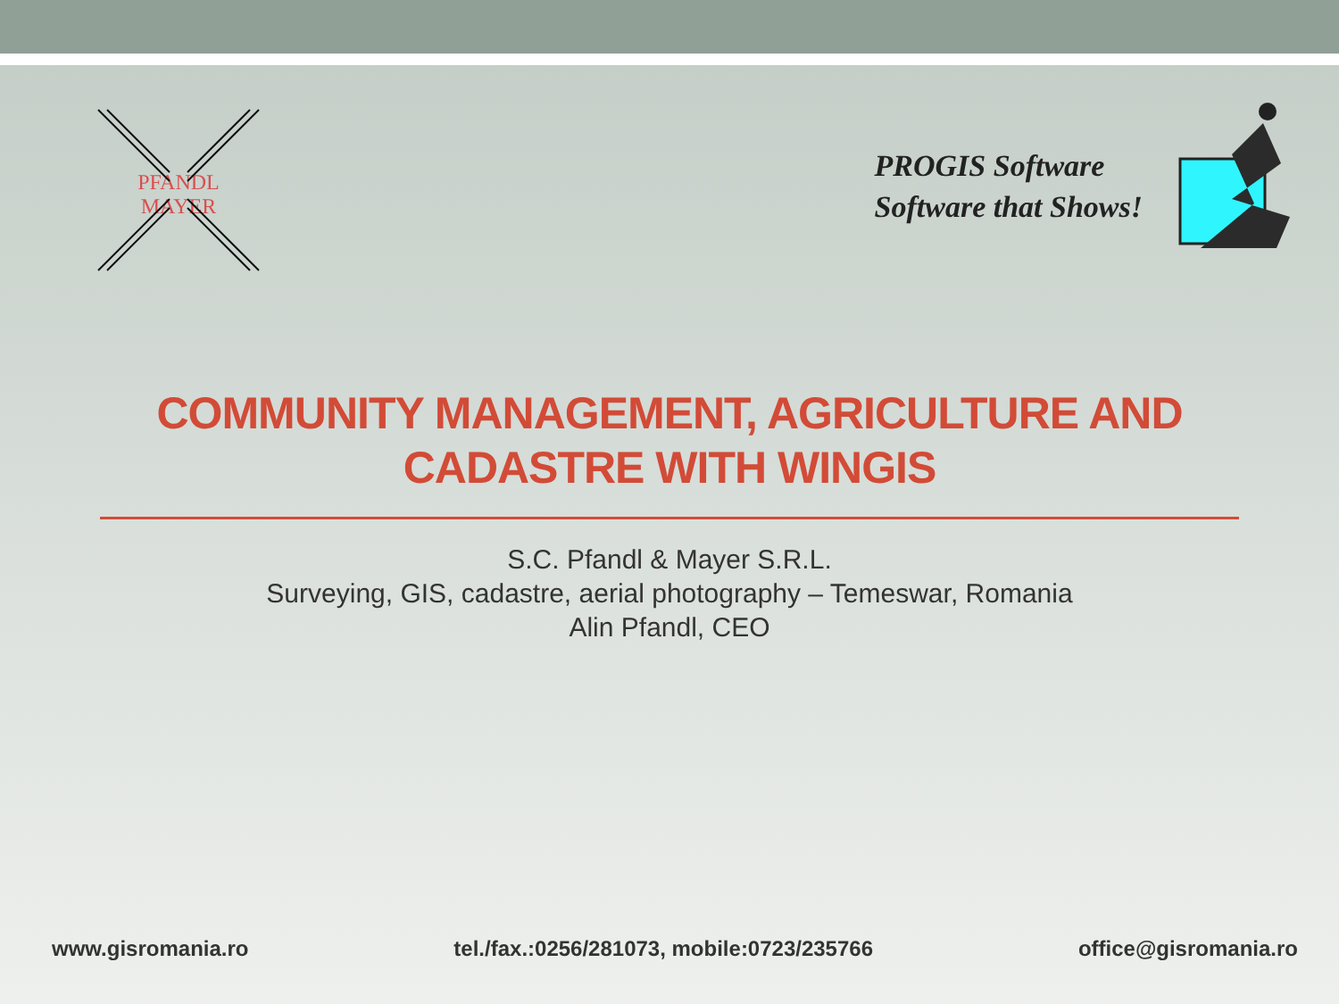PFANDL
MAYER
PROGIS Software
Software that Shows!
COMMUNITY MANAGEMENT, AGRICULTURE AND CADASTRE WITH WINGIS
S.C. Pfandl & Mayer S.R.L.
Surveying, GIS, cadastre, aerial photography – Temeswar, Romania
Alin Pfandl, CEO
www.gisromania.ro tel./fax.:0256/281073, mobile:0723/235766 office@gisromania.ro